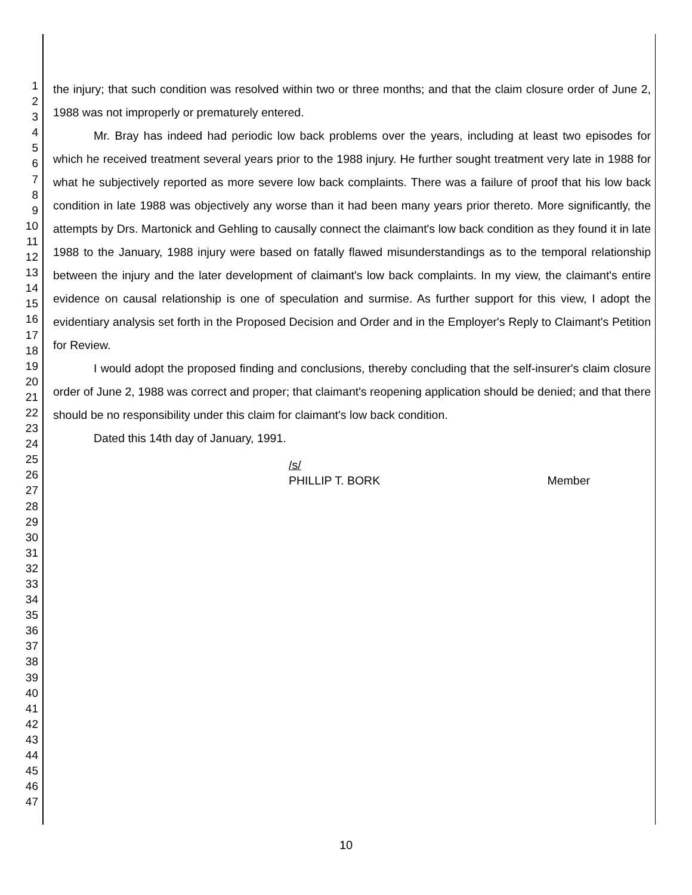1
2
3
4
5
6
7
8
9
10
11
12
13
14
15
16
17
18
19
20
21
22
23
24
25
26
27
28
29
30
31
32
33
34
35
36
37
38
39
40
41
42
43
44
45
46
47
the injury; that such condition was resolved within two or three months; and that the claim closure order of June 2, 1988 was not improperly or prematurely entered.
Mr. Bray has indeed had periodic low back problems over the years, including at least two episodes for which he received treatment several years prior to the 1988 injury. He further sought treatment very late in 1988 for what he subjectively reported as more severe low back complaints. There was a failure of proof that his low back condition in late 1988 was objectively any worse than it had been many years prior thereto. More significantly, the attempts by Drs. Martonick and Gehling to causally connect the claimant's low back condition as they found it in late 1988 to the January, 1988 injury were based on fatally flawed misunderstandings as to the temporal relationship between the injury and the later development of claimant's low back complaints. In my view, the claimant's entire evidence on causal relationship is one of speculation and surmise. As further support for this view, I adopt the evidentiary analysis set forth in the Proposed Decision and Order and in the Employer's Reply to Claimant's Petition for Review.
I would adopt the proposed finding and conclusions, thereby concluding that the self-insurer's claim closure order of June 2, 1988 was correct and proper; that claimant's reopening application should be denied; and that there should be no responsibility under this claim for claimant's low back condition.
Dated this 14th day of January, 1991.
/s/
PHILLIP T. BORK Member
10